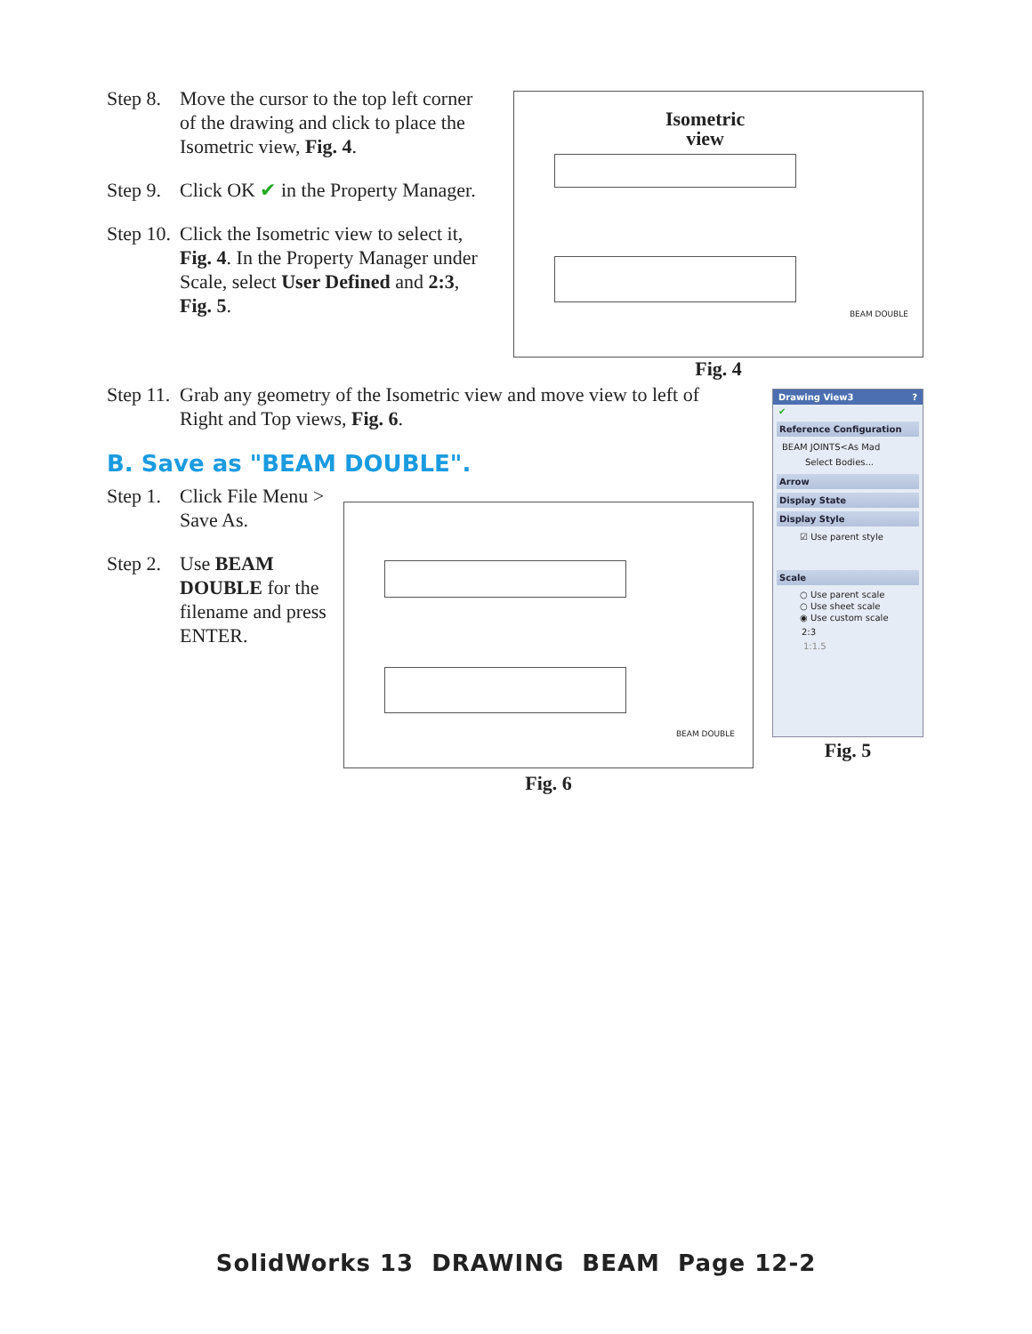Step 8.
Move the cursor to the top left corner of the drawing and click to place the Isometric view, Fig. 4.
Step 9.
Click OK ✔ in the Property Manager.
Step 10.
Click the Isometric view to select it, Fig. 4. In the Property Manager under Scale, select User Defined and 2:3, Fig. 5.
Isometric
view
BEAM DOUBLE
Fig. 4
Step 11.
Grab any geometry of the Isometric view and move view to left of Right and Top views, Fig. 6.
B. Save as "BEAM DOUBLE".
Step 1.
Click File Menu > Save As.
Step 2.
Use BEAM DOUBLE for the filename and press ENTER.
BEAM DOUBLE
Fig. 6
Drawing View3 ?
✔
Reference Configuration
BEAM JOINTS<As Mad
Select Bodies...
Arrow
Display State
Display Style
☑ Use parent style
Scale
○ Use parent scale
○ Use sheet scale
◉ Use custom scale
2:3
1:1.5
Fig. 5
SolidWorks 13 DRAWING BEAM Page 12-2